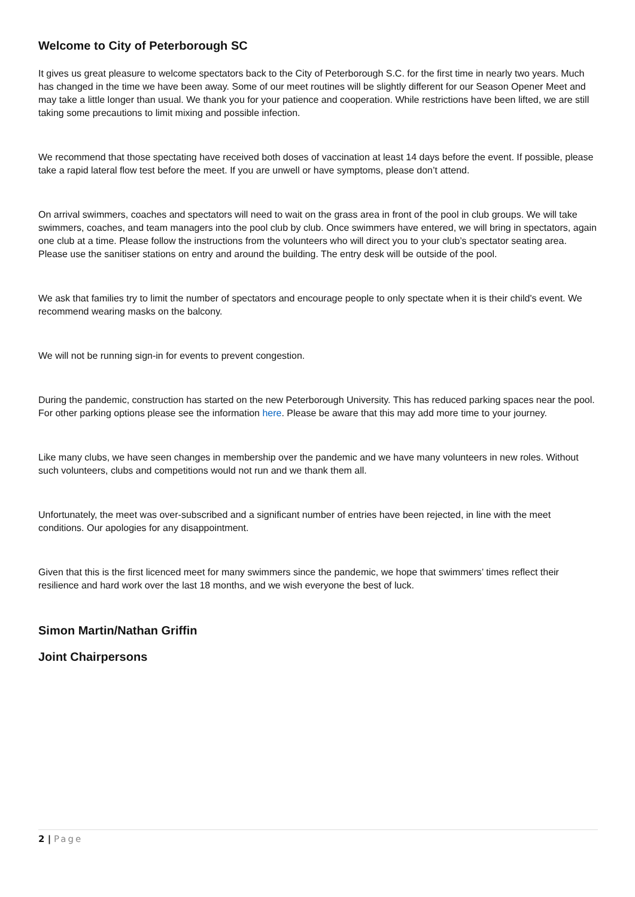Welcome to City of Peterborough SC
It gives us great pleasure to welcome spectators back to the City of Peterborough S.C. for the first time in nearly two years. Much has changed in the time we have been away. Some of our meet routines will be slightly different for our Season Opener Meet and may take a little longer than usual. We thank you for your patience and cooperation. While restrictions have been lifted, we are still taking some precautions to limit mixing and possible infection.
We recommend that those spectating have received both doses of vaccination at least 14 days before the event. If possible, please take a rapid lateral flow test before the meet. If you are unwell or have symptoms, please don’t attend.
On arrival swimmers, coaches and spectators will need to wait on the grass area in front of the pool in club groups. We will take swimmers, coaches, and team managers into the pool club by club. Once swimmers have entered, we will bring in spectators, again one club at a time. Please follow the instructions from the volunteers who will direct you to your club’s spectator seating area. Please use the sanitiser stations on entry and around the building. The entry desk will be outside of the pool.
We ask that families try to limit the number of spectators and encourage people to only spectate when it is their child's event. We recommend wearing masks on the balcony.
We will not be running sign-in for events to prevent congestion.
During the pandemic, construction has started on the new Peterborough University. This has reduced parking spaces near the pool. For other parking options please see the information here. Please be aware that this may add more time to your journey.
Like many clubs, we have seen changes in membership over the pandemic and we have many volunteers in new roles. Without such volunteers, clubs and competitions would not run and we thank them all.
Unfortunately, the meet was over-subscribed and a significant number of entries have been rejected, in line with the meet conditions. Our apologies for any disappointment.
Given that this is the first licenced meet for many swimmers since the pandemic, we hope that swimmers’ times reflect their resilience and hard work over the last 18 months, and we wish everyone the best of luck.
Simon Martin/Nathan Griffin
Joint Chairpersons
2 | Page